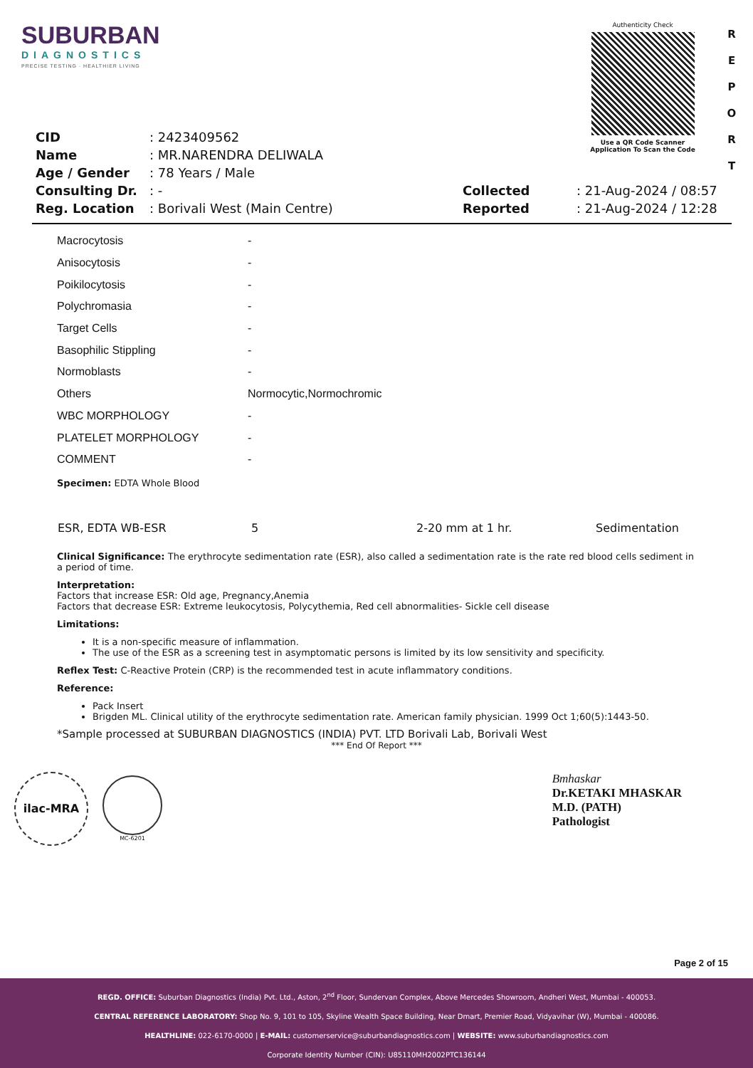SUBURBAN
DIAGNOSTICS
PRECISE TESTING · HEALTHIER LIVING
Authenticity Check
Use a QR Code Scanner
Application To Scan the Code
R E P O R T
| CID | : 2423409562 | | |
| Name | : MR.NARENDRA DELIWALA | | |
| Age / Gender | : 78 Years / Male | | |
| Consulting Dr. | : - | Collected | : 21-Aug-2024 / 08:57 |
| Reg. Location | : Borivali West (Main Centre) | Reported | : 21-Aug-2024 / 12:28 |
| Macrocytosis | - |
| Anisocytosis | - |
| Poikilocytosis | - |
| Polychromasia | - |
| Target Cells | - |
| Basophilic Stippling | - |
| Normoblasts | - |
| Others | Normocytic,Normochromic |
| WBC MORPHOLOGY | - |
| PLATELET MORPHOLOGY | - |
| COMMENT | - |
Specimen: EDTA Whole Blood
| ESR, EDTA WB-ESR | 5 | 2-20 mm at 1 hr. | Sedimentation |
Clinical Significance: The erythrocyte sedimentation rate (ESR), also called a sedimentation rate is the rate red blood cells sediment in a period of time.
Interpretation:
Factors that increase ESR: Old age, Pregnancy,Anemia
Factors that decrease ESR: Extreme leukocytosis, Polycythemia, Red cell abnormalities- Sickle cell disease
Limitations:
It is a non-specific measure of inflammation.
The use of the ESR as a screening test in asymptomatic persons is limited by its low sensitivity and specificity.
Reflex Test: C-Reactive Protein (CRP) is the recommended test in acute inflammatory conditions.
Reference:
Pack Insert
Brigden ML. Clinical utility of the erythrocyte sedimentation rate. American family physician. 1999 Oct 1;60(5):1443-50.
*Sample processed at SUBURBAN DIAGNOSTICS (INDIA) PVT. LTD Borivali Lab, Borivali West
*** End Of Report ***
ilac-MRA
MC-6201
Bmhaskar
Dr.KETAKI MHASKAR
M.D. (PATH)
Pathologist
Page 2 of 15
REGD. OFFICE: Suburban Diagnostics (India) Pvt. Ltd., Aston, 2<sup>nd</sup> Floor, Sundervan Complex, Above Mercedes Showroom, Andheri West, Mumbai - 400053.
CENTRAL REFERENCE LABORATORY: Shop No. 9, 101 to 105, Skyline Wealth Space Building, Near Dmart, Premier Road, Vidyavihar (W), Mumbai - 400086.
HEALTHLINE: 022-6170-0000 | E-MAIL: customerservice@suburbandiagnostics.com | WEBSITE: www.suburbandiagnostics.com
Corporate Identity Number (CIN): U85110MH2002PTC136144